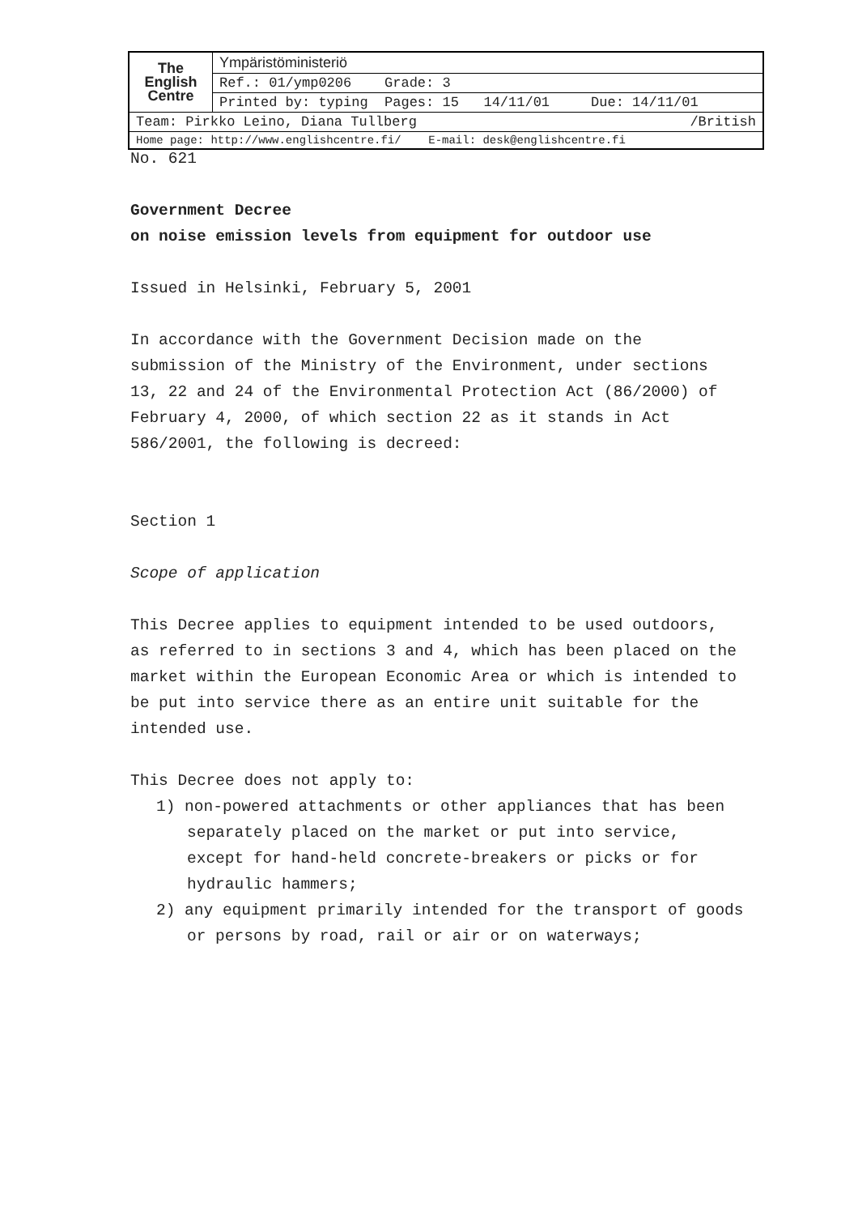| The English Centre | Ympäristöministeriö |
| | Ref.: 01/ymp0206 Grade: 3 |
| | Printed by: typing Pages: 15 14/11/01 Due: 14/11/01 |
| Team: Pirkko Leino, Diana Tullberg /British | |
| Home page: http://www.englishcentre.fi/ E-mail: desk@englishcentre.fi | |
No. 621
Government Decree
on noise emission levels from equipment for outdoor use
Issued in Helsinki, February 5, 2001
In accordance with the Government Decision made on the submission of the Ministry of the Environment, under sections 13, 22 and 24 of the Environmental Protection Act (86/2000) of February 4, 2000, of which section 22 as it stands in Act 586/2001, the following is decreed:
Section 1
Scope of application
This Decree applies to equipment intended to be used outdoors, as referred to in sections 3 and 4, which has been placed on the market within the European Economic Area or which is intended to be put into service there as an entire unit suitable for the intended use.
This Decree does not apply to:
1) non-powered attachments or other appliances that has been separately placed on the market or put into service, except for hand-held concrete-breakers or picks or for hydraulic hammers;
2) any equipment primarily intended for the transport of goods or persons by road, rail or air or on waterways;